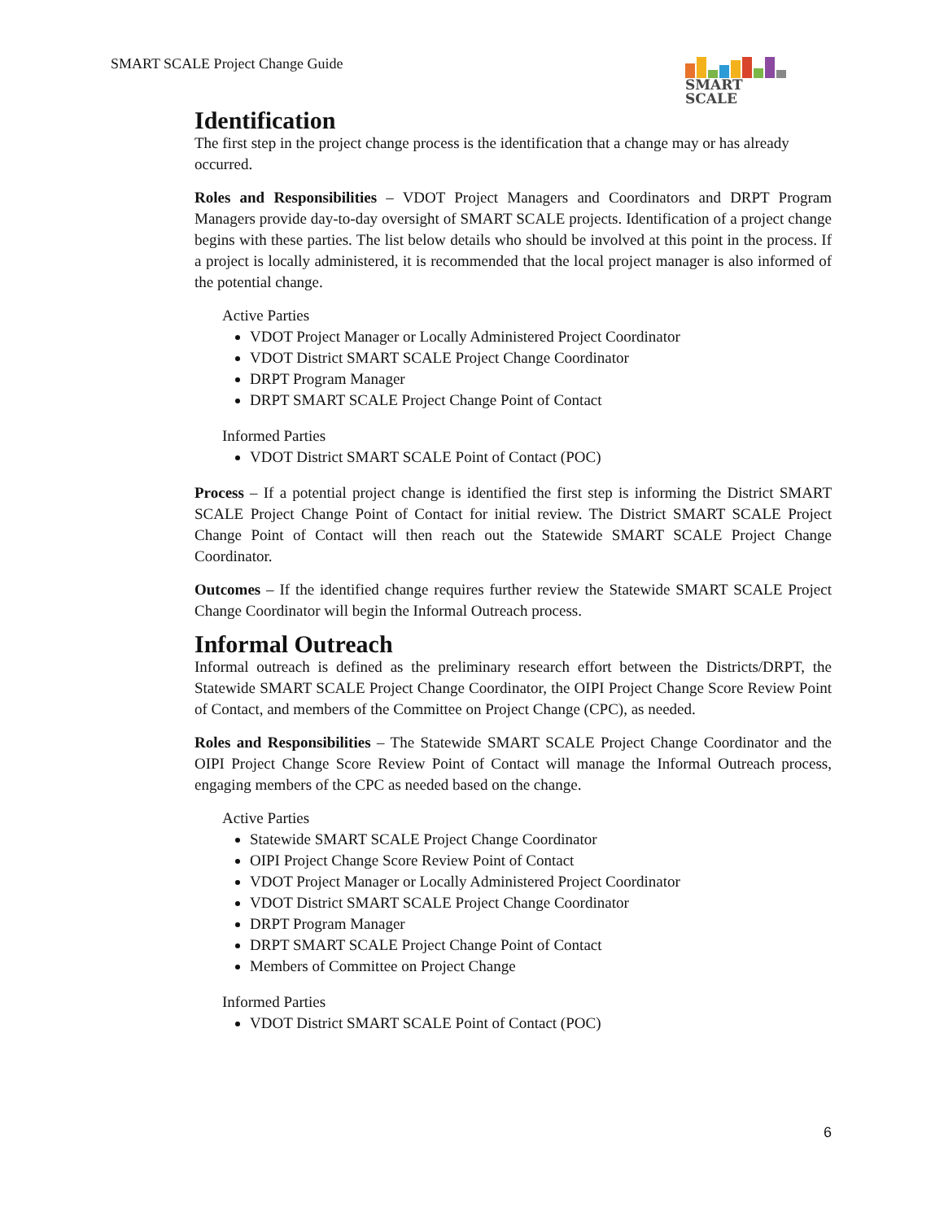SMART SCALE Project Change Guide
SMART
SCALE
Identification
The first step in the project change process is the identification that a change may or has already occurred.
Roles and Responsibilities – VDOT Project Managers and Coordinators and DRPT Program Managers provide day-to-day oversight of SMART SCALE projects. Identification of a project change begins with these parties. The list below details who should be involved at this point in the process. If a project is locally administered, it is recommended that the local project manager is also informed of the potential change.
Active Parties
VDOT Project Manager or Locally Administered Project Coordinator
VDOT District SMART SCALE Project Change Coordinator
DRPT Program Manager
DRPT SMART SCALE Project Change Point of Contact
Informed Parties
VDOT District SMART SCALE Point of Contact (POC)
Process – If a potential project change is identified the first step is informing the District SMART SCALE Project Change Point of Contact for initial review. The District SMART SCALE Project Change Point of Contact will then reach out the Statewide SMART SCALE Project Change Coordinator.
Outcomes – If the identified change requires further review the Statewide SMART SCALE Project Change Coordinator will begin the Informal Outreach process.
Informal Outreach
Informal outreach is defined as the preliminary research effort between the Districts/DRPT, the Statewide SMART SCALE Project Change Coordinator, the OIPI Project Change Score Review Point of Contact, and members of the Committee on Project Change (CPC), as needed.
Roles and Responsibilities – The Statewide SMART SCALE Project Change Coordinator and the OIPI Project Change Score Review Point of Contact will manage the Informal Outreach process, engaging members of the CPC as needed based on the change.
Active Parties
Statewide SMART SCALE Project Change Coordinator
OIPI Project Change Score Review Point of Contact
VDOT Project Manager or Locally Administered Project Coordinator
VDOT District SMART SCALE Project Change Coordinator
DRPT Program Manager
DRPT SMART SCALE Project Change Point of Contact
Members of Committee on Project Change
Informed Parties
VDOT District SMART SCALE Point of Contact (POC)
6